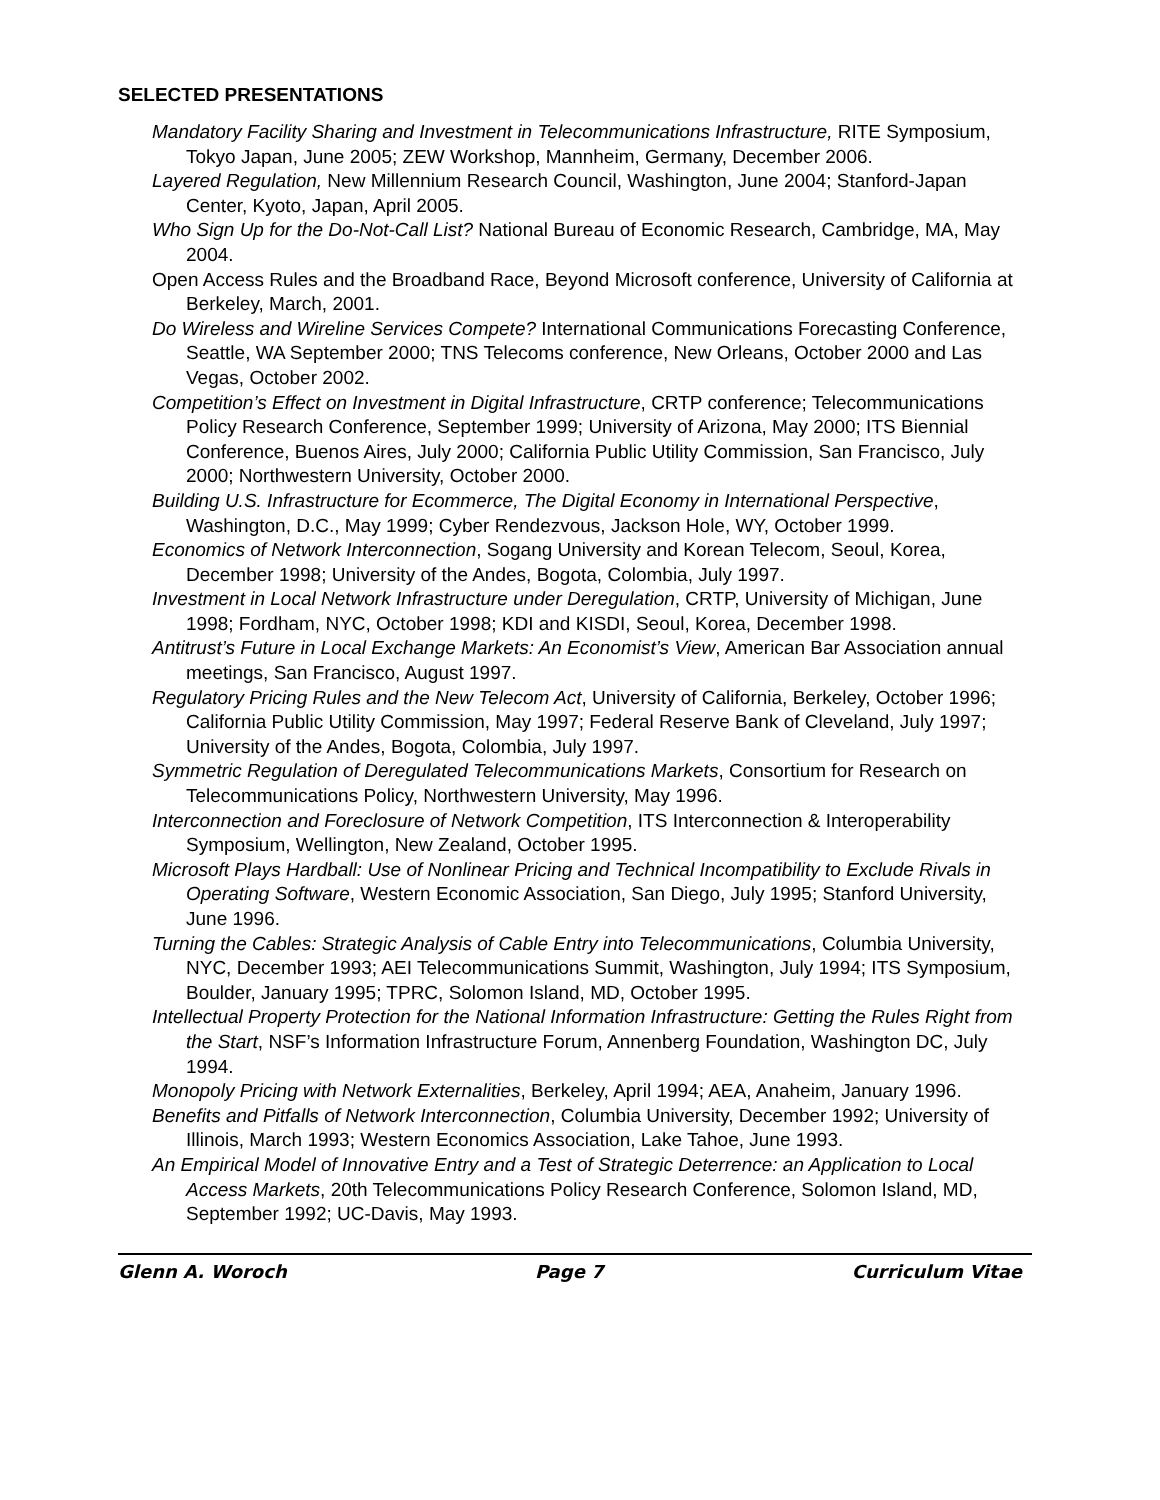SELECTED PRESENTATIONS
Mandatory Facility Sharing and Investment in Telecommunications Infrastructure, RITE Symposium, Tokyo Japan, June 2005; ZEW Workshop, Mannheim, Germany, December 2006.
Layered Regulation, New Millennium Research Council, Washington, June 2004; Stanford-Japan Center, Kyoto, Japan, April 2005.
Who Sign Up for the Do-Not-Call List? National Bureau of Economic Research, Cambridge, MA, May 2004.
Open Access Rules and the Broadband Race, Beyond Microsoft conference, University of California at Berkeley, March, 2001.
Do Wireless and Wireline Services Compete? International Communications Forecasting Conference, Seattle, WA September 2000; TNS Telecoms conference, New Orleans, October 2000 and Las Vegas, October 2002.
Competition’s Effect on Investment in Digital Infrastructure, CRTP conference; Telecommunications Policy Research Conference, September 1999; University of Arizona, May 2000; ITS Biennial Conference, Buenos Aires, July 2000; California Public Utility Commission, San Francisco, July 2000; Northwestern University, October 2000.
Building U.S. Infrastructure for Ecommerce, The Digital Economy in International Perspective, Washington, D.C., May 1999; Cyber Rendezvous, Jackson Hole, WY, October 1999.
Economics of Network Interconnection, Sogang University and Korean Telecom, Seoul, Korea, December 1998; University of the Andes, Bogota, Colombia, July 1997.
Investment in Local Network Infrastructure under Deregulation, CRTP, University of Michigan, June 1998; Fordham, NYC, October 1998; KDI and KISDI, Seoul, Korea, December 1998.
Antitrust’s Future in Local Exchange Markets: An Economist’s View, American Bar Association annual meetings, San Francisco, August 1997.
Regulatory Pricing Rules and the New Telecom Act, University of California, Berkeley, October 1996; California Public Utility Commission, May 1997; Federal Reserve Bank of Cleveland, July 1997; University of the Andes, Bogota, Colombia, July 1997.
Symmetric Regulation of Deregulated Telecommunications Markets, Consortium for Research on Telecommunications Policy, Northwestern University, May 1996.
Interconnection and Foreclosure of Network Competition, ITS Interconnection & Interoperability Symposium, Wellington, New Zealand, October 1995.
Microsoft Plays Hardball: Use of Nonlinear Pricing and Technical Incompatibility to Exclude Rivals in Operating Software, Western Economic Association, San Diego, July 1995; Stanford University, June 1996.
Turning the Cables: Strategic Analysis of Cable Entry into Telecommunications, Columbia University, NYC, December 1993; AEI Telecommunications Summit, Washington, July 1994; ITS Symposium, Boulder, January 1995; TPRC, Solomon Island, MD, October 1995.
Intellectual Property Protection for the National Information Infrastructure: Getting the Rules Right from the Start, NSF’s Information Infrastructure Forum, Annenberg Foundation, Washington DC, July 1994.
Monopoly Pricing with Network Externalities, Berkeley, April 1994; AEA, Anaheim, January 1996.
Benefits and Pitfalls of Network Interconnection, Columbia University, December 1992; University of Illinois, March 1993; Western Economics Association, Lake Tahoe, June 1993.
An Empirical Model of Innovative Entry and a Test of Strategic Deterrence: an Application to Local Access Markets, 20th Telecommunications Policy Research Conference, Solomon Island, MD, September 1992; UC-Davis, May 1993.
Glenn A. Woroch Page 7 Curriculum Vitae